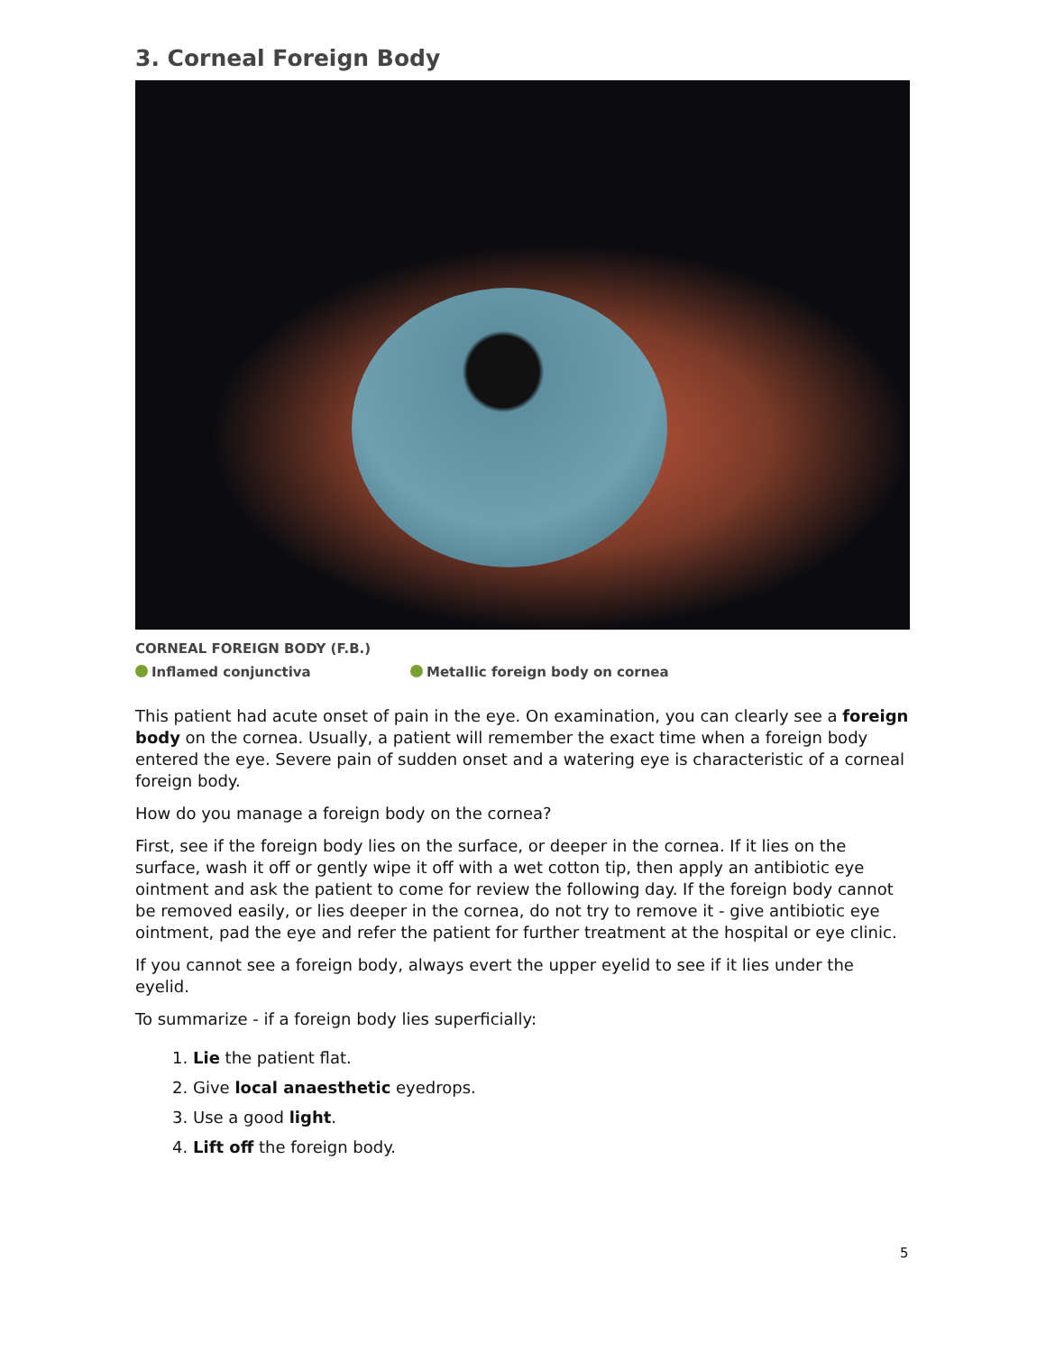3. Corneal Foreign Body
CORNEAL FOREIGN BODY (F.B.)
Inflamed conjunctiva Metallic foreign body on cornea
This patient had acute onset of pain in the eye. On examination, you can clearly see a foreign body on the cornea. Usually, a patient will remember the exact time when a foreign body entered the eye. Severe pain of sudden onset and a watering eye is characteristic of a corneal foreign body.
How do you manage a foreign body on the cornea?
First, see if the foreign body lies on the surface, or deeper in the cornea. If it lies on the surface, wash it off or gently wipe it off with a wet cotton tip, then apply an antibiotic eye ointment and ask the patient to come for review the following day. If the foreign body cannot be removed easily, or lies deeper in the cornea, do not try to remove it - give antibiotic eye ointment, pad the eye and refer the patient for further treatment at the hospital or eye clinic.
If you cannot see a foreign body, always evert the upper eyelid to see if it lies under the eyelid.
To summarize - if a foreign body lies superficially:
1. Lie the patient flat.
2. Give local anaesthetic eyedrops.
3. Use a good light.
4. Lift off the foreign body.
5